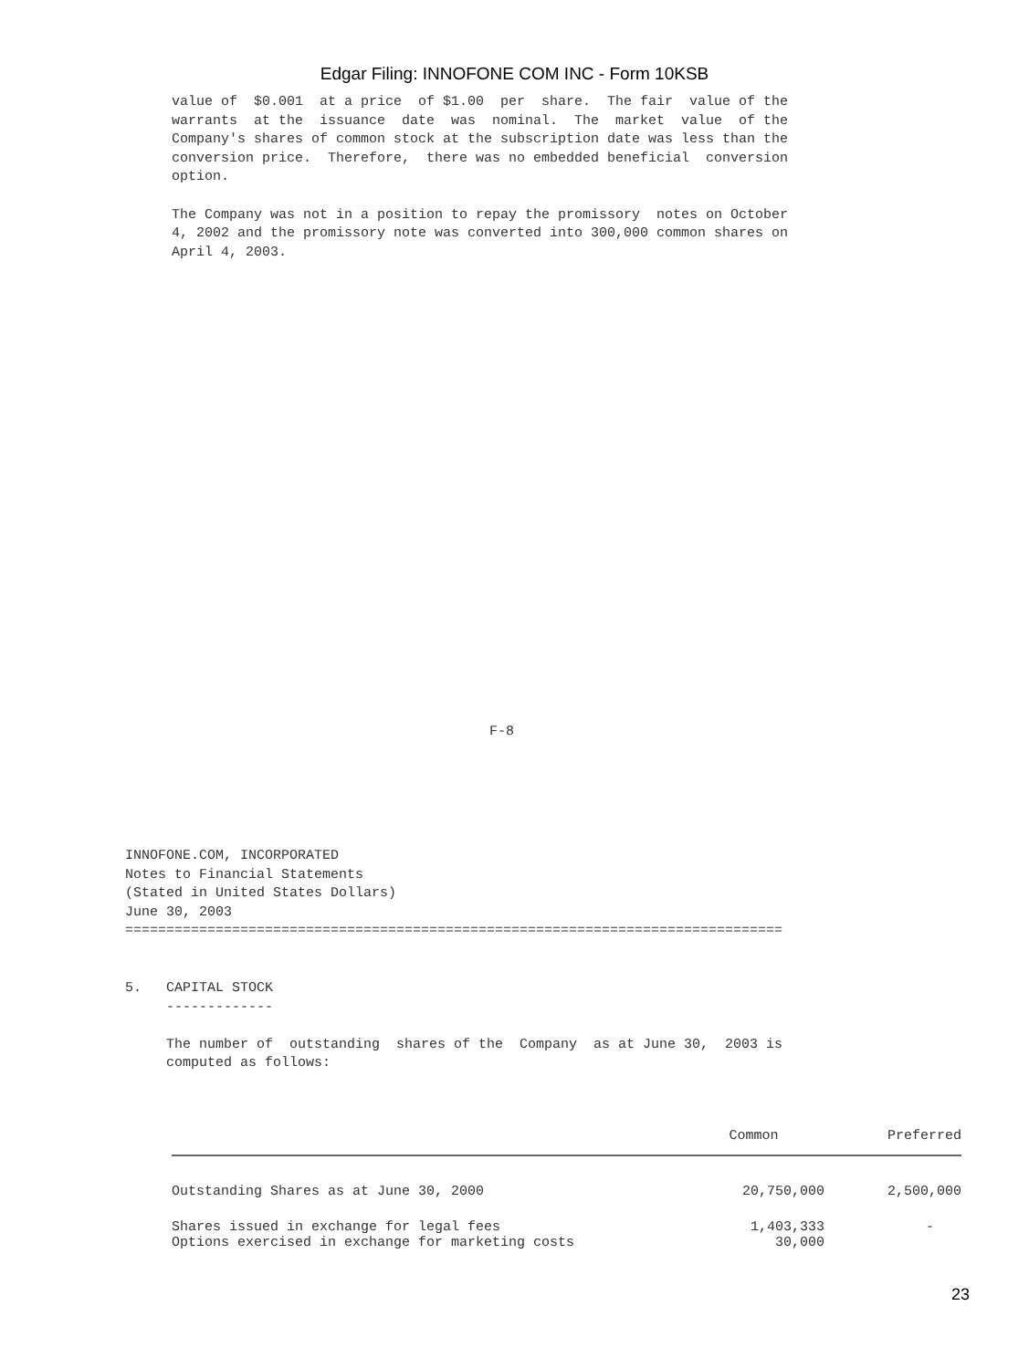Edgar Filing: INNOFONE COM INC - Form 10KSB
value of $0.001 at a price of $1.00 per share. The fair value of the warrants at the issuance date was nominal. The market value of the Company's shares of common stock at the subscription date was less than the conversion price. Therefore, there was no embedded beneficial conversion option. The Company was not in a position to repay the promissory notes on October 4, 2002 and the promissory note was converted into 300,000 common shares on April 4, 2003.
F-8
INNOFONE.COM, INCORPORATED Notes to Financial Statements (Stated in United States Dollars) June 30, 2003 ================================================================================
5. CAPITAL STOCK ------------- The number of outstanding shares of the Company as at June 30, 2003 is computed as follows:
| | Common | Preferred |
| --- | --- | --- |
| Outstanding Shares as at June 30, 2000 | 20,750,000 | 2,500,000 |
| Shares issued in exchange for legal fees | 1,403,333 | - |
| Options exercised in exchange for marketing costs | 30,000 | |
23